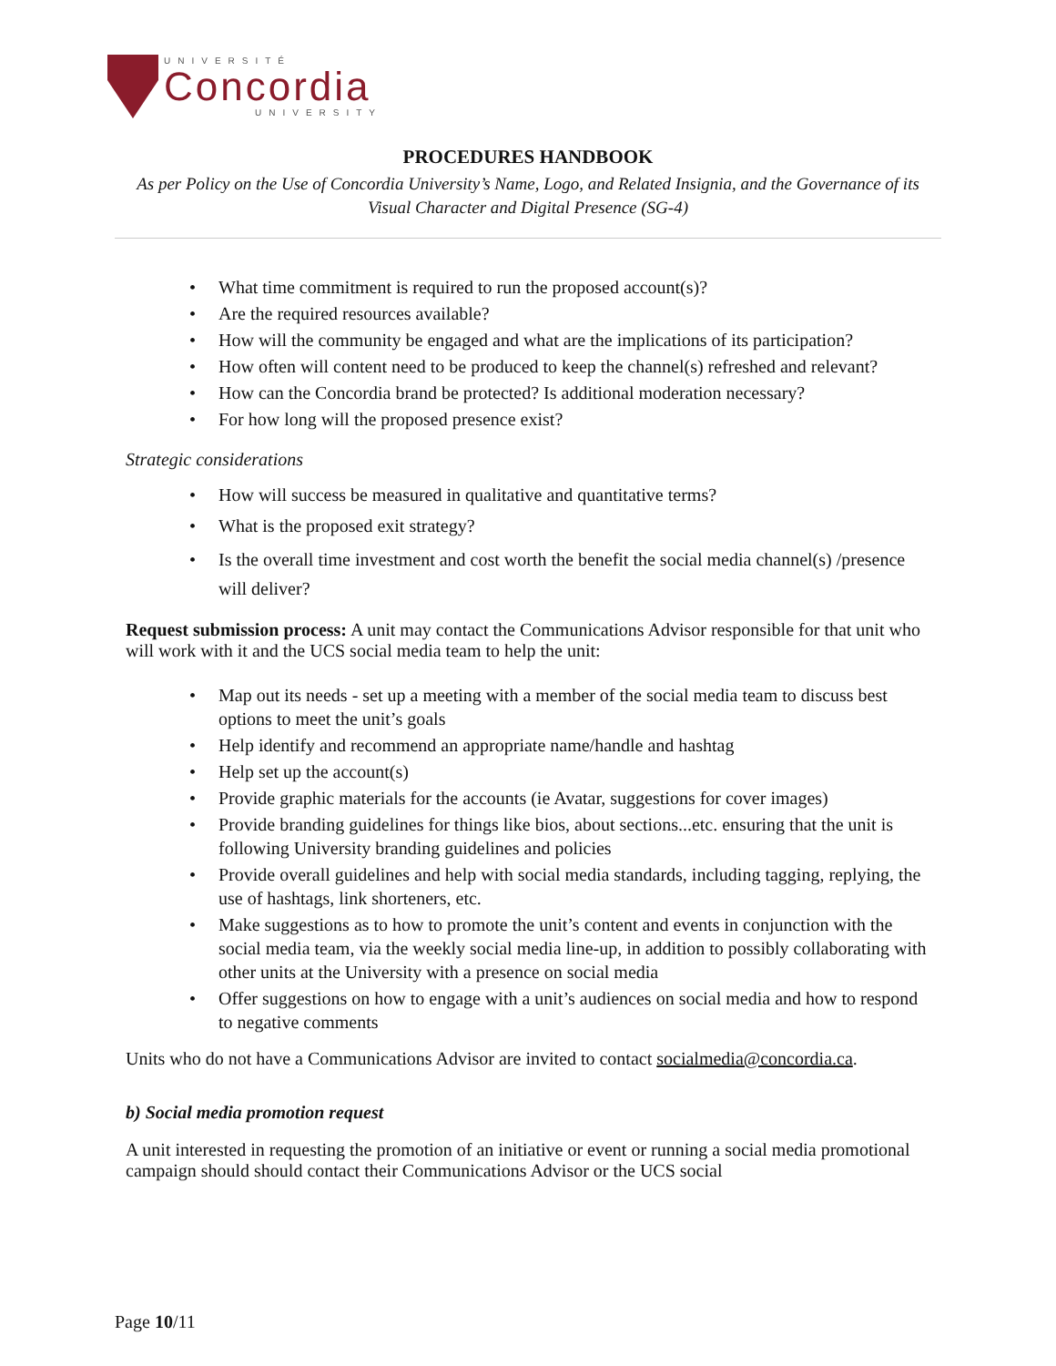UNIVERSITÉ
Concordia
UNIVERSITY
PROCEDURES HANDBOOK
As per Policy on the Use of Concordia University’s Name, Logo, and Related Insignia, and the Governance of its Visual Character and Digital Presence (SG-4)
What time commitment is required to run the proposed account(s)?
Are the required resources available?
How will the community be engaged and what are the implications of its participation?
How often will content need to be produced to keep the channel(s) refreshed and relevant?
How can the Concordia brand be protected? Is additional moderation necessary?
For how long will the proposed presence exist?
Strategic considerations
How will success be measured in qualitative and quantitative terms?
What is the proposed exit strategy?
Is the overall time investment and cost worth the benefit the social media channel(s) /presence will deliver?
Request submission process: A unit may contact the Communications Advisor responsible for that unit who will work with it and the UCS social media team to help the unit:
Map out its needs - set up a meeting with a member of the social media team to discuss best options to meet the unit’s goals
Help identify and recommend an appropriate name/handle and hashtag
Help set up the account(s)
Provide graphic materials for the accounts (ie Avatar, suggestions for cover images)
Provide branding guidelines for things like bios, about sections...etc. ensuring that the unit is following University branding guidelines and policies
Provide overall guidelines and help with social media standards, including tagging, replying, the use of hashtags, link shorteners, etc.
Make suggestions as to how to promote the unit’s content and events in conjunction with the social media team, via the weekly social media line-up, in addition to possibly collaborating with other units at the University with a presence on social media
Offer suggestions on how to engage with a unit’s audiences on social media and how to respond to negative comments
Units who do not have a Communications Advisor are invited to contact socialmedia@concordia.ca.
b) Social media promotion request
A unit interested in requesting the promotion of an initiative or event or running a social media promotional campaign should should contact their Communications Advisor or the UCS social
Page 10/11